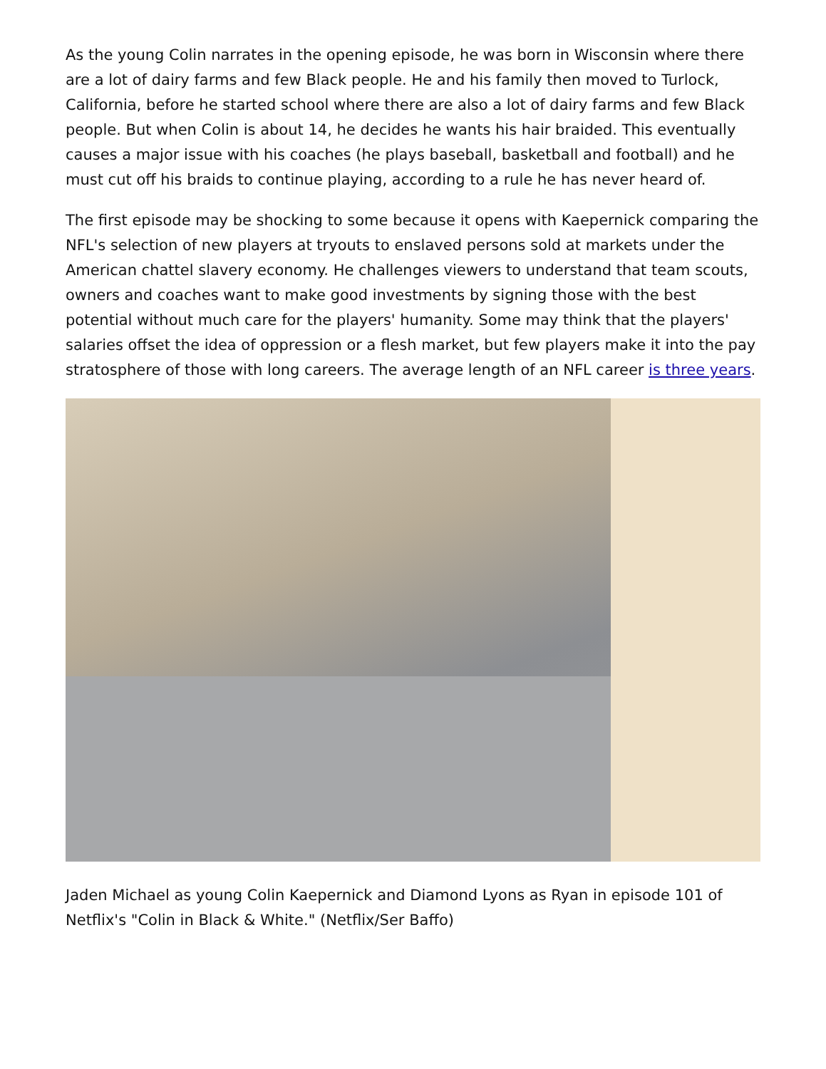As the young Colin narrates in the opening episode, he was born in Wisconsin where there are a lot of dairy farms and few Black people. He and his family then moved to Turlock, California, before he started school where there are also a lot of dairy farms and few Black people. But when Colin is about 14, he decides he wants his hair braided. This eventually causes a major issue with his coaches (he plays baseball, basketball and football) and he must cut off his braids to continue playing, according to a rule he has never heard of.
The first episode may be shocking to some because it opens with Kaepernick comparing the NFL's selection of new players at tryouts to enslaved persons sold at markets under the American chattel slavery economy. He challenges viewers to understand that team scouts, owners and coaches want to make good investments by signing those with the best potential without much care for the players' humanity. Some may think that the players' salaries offset the idea of oppression or a flesh market, but few players make it into the pay stratosphere of those with long careers. The average length of an NFL career is three years.
Jaden Michael as young Colin Kaepernick and Diamond Lyons as Ryan in episode 101 of Netflix's "Colin in Black & White." (Netflix/Ser Baffo)